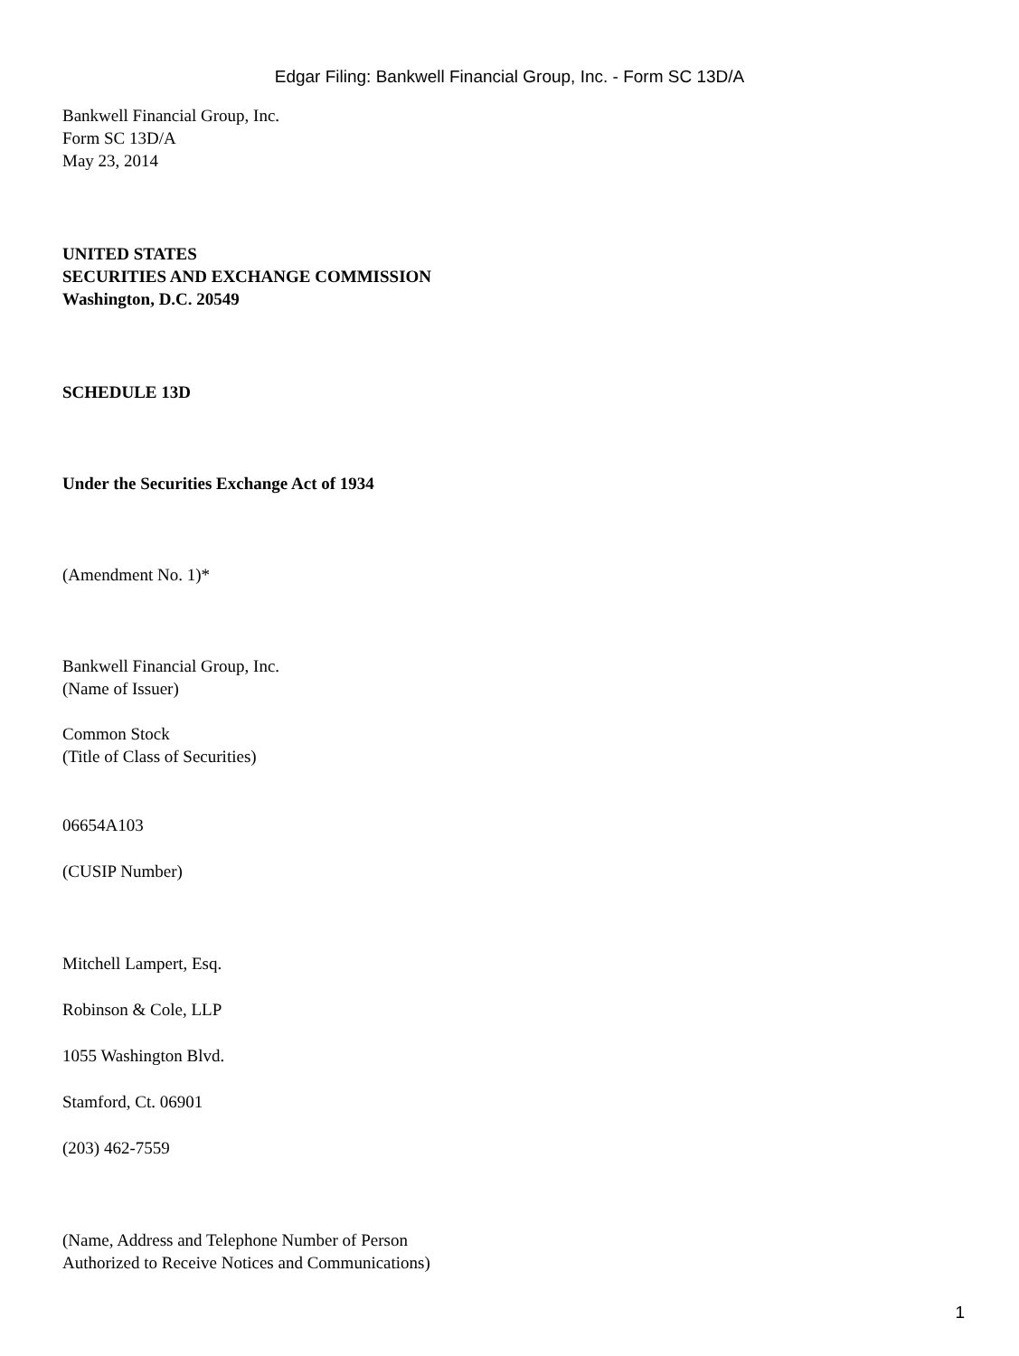Edgar Filing: Bankwell Financial Group, Inc. - Form SC 13D/A
Bankwell Financial Group, Inc.
Form SC 13D/A
May 23, 2014
UNITED STATES
SECURITIES AND EXCHANGE COMMISSION
Washington, D.C. 20549
SCHEDULE 13D
Under the Securities Exchange Act of 1934
(Amendment No. 1)*
Bankwell Financial Group, Inc.
(Name of Issuer)
Common Stock
(Title of Class of Securities)
06654A103
(CUSIP Number)
Mitchell Lampert, Esq.
Robinson & Cole, LLP
1055 Washington Blvd.
Stamford, Ct. 06901
(203) 462-7559
(Name, Address and Telephone Number of Person
Authorized to Receive Notices and Communications)
1